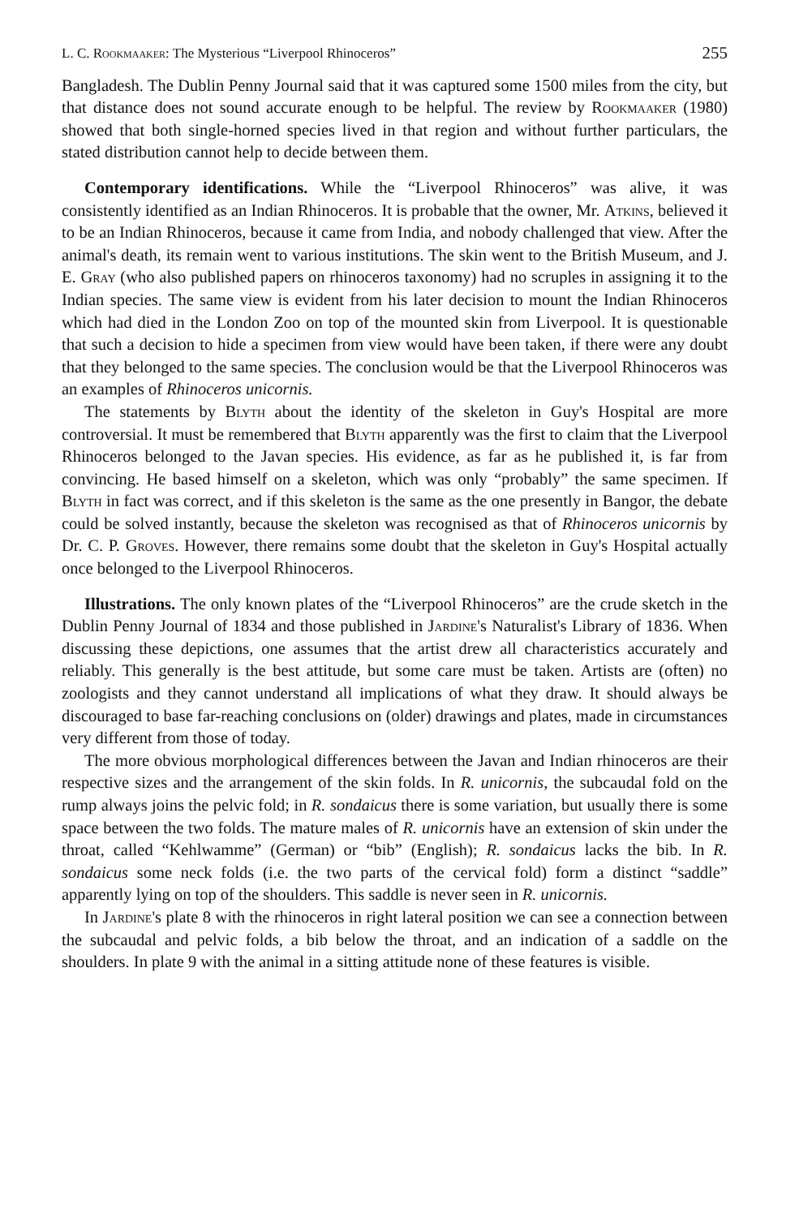L. C. Rookmaaker: The Mysterious “Liverpool Rhinoceros” 255
Bangladesh. The Dublin Penny Journal said that it was captured some 1500 miles from the city, but that distance does not sound accurate enough to be helpful. The review by Rookmaaker (1980) showed that both single-horned species lived in that region and without further particulars, the stated distribution cannot help to decide between them.
Contemporary identifications. While the “Liverpool Rhinoceros” was alive, it was consistently identified as an Indian Rhinoceros. It is probable that the owner, Mr. Atkins, believed it to be an Indian Rhinoceros, because it came from India, and nobody challenged that view. After the animal's death, its remain went to various institutions. The skin went to the British Museum, and J. E. Gray (who also published papers on rhinoceros taxonomy) had no scruples in assigning it to the Indian species. The same view is evident from his later decision to mount the Indian Rhinoceros which had died in the London Zoo on top of the mounted skin from Liverpool. It is questionable that such a decision to hide a specimen from view would have been taken, if there were any doubt that they belonged to the same species. The conclusion would be that the Liverpool Rhinoceros was an examples of Rhinoceros unicornis.
The statements by Blyth about the identity of the skeleton in Guy's Hospital are more controversial. It must be remembered that Blyth apparently was the first to claim that the Liverpool Rhinoceros belonged to the Javan species. His evidence, as far as he published it, is far from convincing. He based himself on a skeleton, which was only “probably” the same specimen. If Blyth in fact was correct, and if this skeleton is the same as the one presently in Bangor, the debate could be solved instantly, because the skeleton was recognised as that of Rhinoceros unicornis by Dr. C. P. Groves. However, there remains some doubt that the skeleton in Guy's Hospital actually once belonged to the Liverpool Rhinoceros.
Illustrations. The only known plates of the “Liverpool Rhinoceros” are the crude sketch in the Dublin Penny Journal of 1834 and those published in Jardine's Naturalist's Library of 1836. When discussing these depictions, one assumes that the artist drew all characteristics accurately and reliably. This generally is the best attitude, but some care must be taken. Artists are (often) no zoologists and they cannot understand all implications of what they draw. It should always be discouraged to base far-reaching conclusions on (older) drawings and plates, made in circumstances very different from those of today.
The more obvious morphological differences between the Javan and Indian rhinoceros are their respective sizes and the arrangement of the skin folds. In R. unicornis, the subcaudal fold on the rump always joins the pelvic fold; in R. sondaicus there is some variation, but usually there is some space between the two folds. The mature males of R. unicornis have an extension of skin under the throat, called “Kehlwamme” (German) or “bib” (English); R. sondaicus lacks the bib. In R. sondaicus some neck folds (i.e. the two parts of the cervical fold) form a distinct “saddle” apparently lying on top of the shoulders. This saddle is never seen in R. unicornis.
In Jardine's plate 8 with the rhinoceros in right lateral position we can see a connection between the subcaudal and pelvic folds, a bib below the throat, and an indication of a saddle on the shoulders. In plate 9 with the animal in a sitting attitude none of these features is visible.